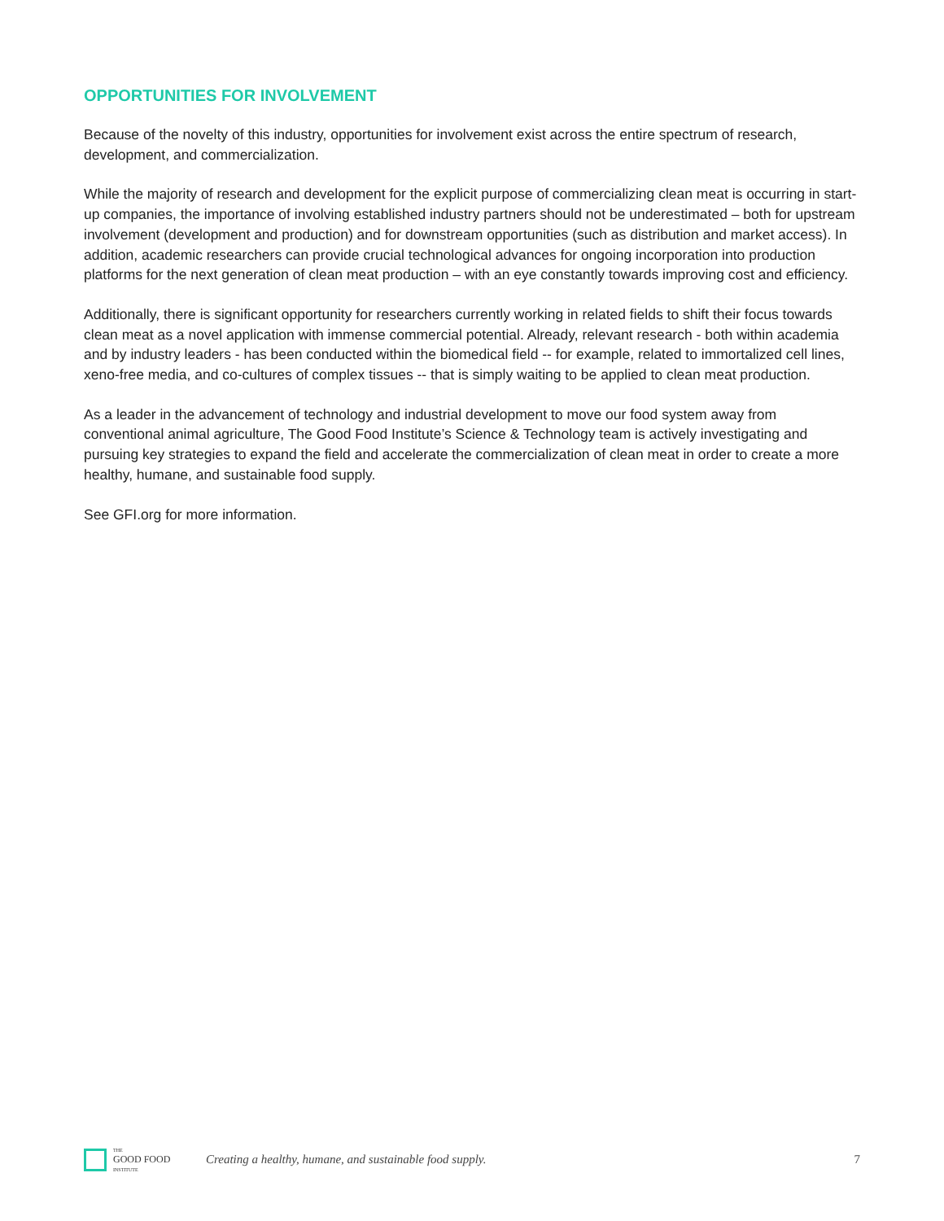OPPORTUNITIES FOR INVOLVEMENT
Because of the novelty of this industry, opportunities for involvement exist across the entire spectrum of research, development, and commercialization.
While the majority of research and development for the explicit purpose of commercializing clean meat is occurring in start-up companies, the importance of involving established industry partners should not be underestimated – both for upstream involvement (development and production) and for downstream opportunities (such as distribution and market access). In addition, academic researchers can provide crucial technological advances for ongoing incorporation into production platforms for the next generation of clean meat production – with an eye constantly towards improving cost and efficiency.
Additionally, there is significant opportunity for researchers currently working in related fields to shift their focus towards clean meat as a novel application with immense commercial potential. Already, relevant research - both within academia and by industry leaders - has been conducted within the biomedical field -- for example, related to immortalized cell lines, xeno-free media, and co-cultures of complex tissues -- that is simply waiting to be applied to clean meat production.
As a leader in the advancement of technology and industrial development to move our food system away from conventional animal agriculture, The Good Food Institute’s Science & Technology team is actively investigating and pursuing key strategies to expand the field and accelerate the commercialization of clean meat in order to create a more healthy, humane, and sustainable food supply.
See GFI.org for more information.
THE
GOOD FOOD
INSTITUTE
Creating a healthy, humane, and sustainable food supply.
7